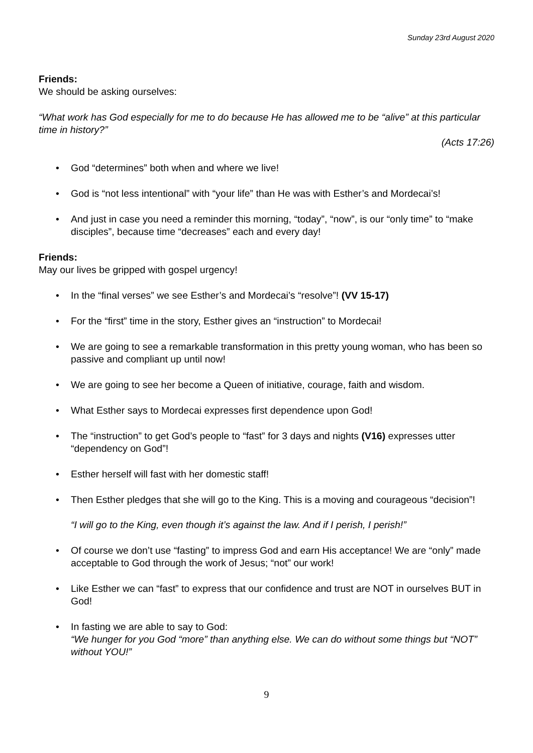Sunday 23rd August 2020
Friends:
We should be asking ourselves:
“What work has God especially for me to do because He has allowed me to be “alive” at this particular time in history?”
(Acts 17:26)
• God “determines” both when and where we live!
• God is “not less intentional” with “your life” than He was with Esther’s and Mordecai’s!
• And just in case you need a reminder this morning, “today”, “now”, is our “only time” to “make disciples”, because time “decreases” each and every day!
Friends:
May our lives be gripped with gospel urgency!
• In the “final verses” we see Esther’s and Mordecai’s “resolve”! (VV 15-17)
• For the “first” time in the story, Esther gives an “instruction” to Mordecai!
• We are going to see a remarkable transformation in this pretty young woman, who has been so passive and compliant up until now!
• We are going to see her become a Queen of initiative, courage, faith and wisdom.
• What Esther says to Mordecai expresses first dependence upon God!
• The “instruction” to get God’s people to “fast” for 3 days and nights (V16) expresses utter “dependency on God”!
• Esther herself will fast with her domestic staff!
• Then Esther pledges that she will go to the King. This is a moving and courageous “decision”!
“I will go to the King, even though it’s against the law. And if I perish, I perish!”
• Of course we don’t use “fasting” to impress God and earn His acceptance! We are “only” made acceptable to God through the work of Jesus; “not” our work!
• Like Esther we can “fast” to express that our confidence and trust are NOT in ourselves BUT in God!
• In fasting we are able to say to God:
“We hunger for you God “more” than anything else. We can do without some things but “NOT” without YOU!”
9